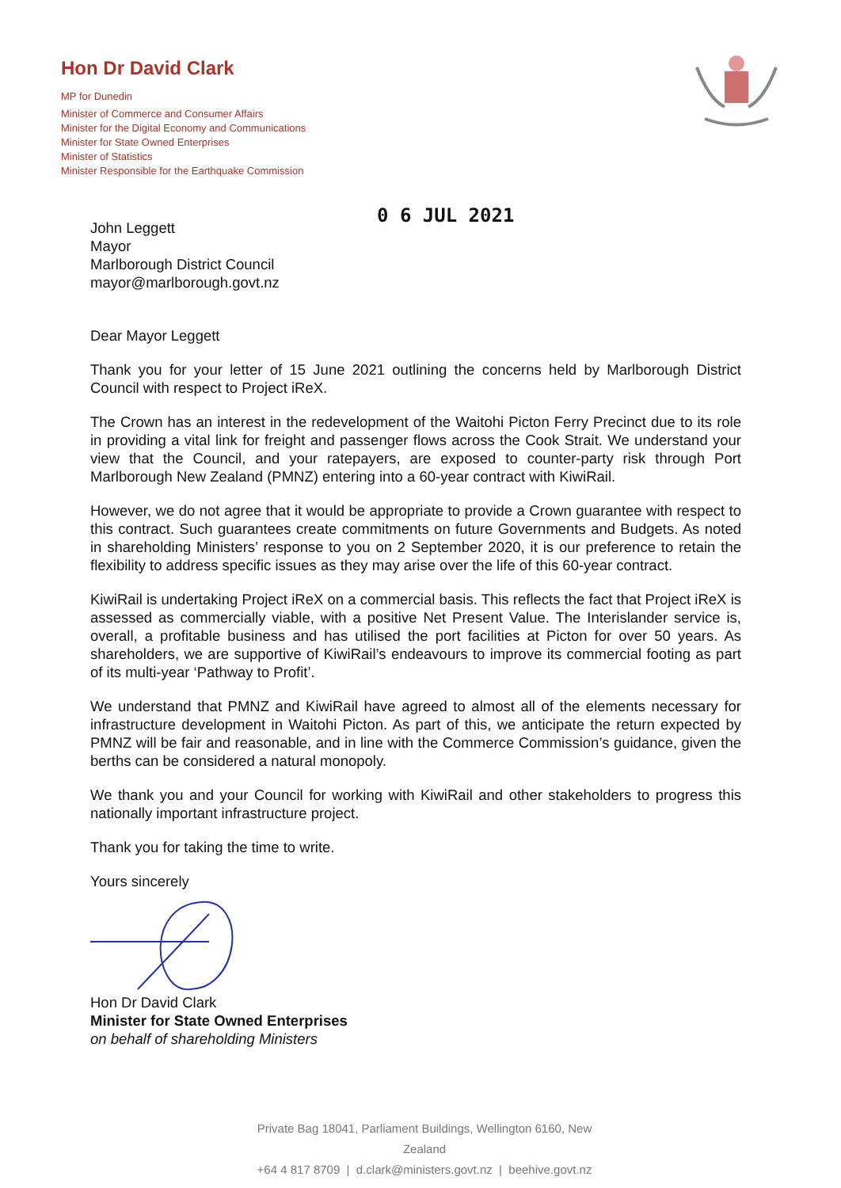Hon Dr David Clark
MP for Dunedin
Minister of Commerce and Consumer Affairs
Minister for the Digital Economy and Communications
Minister for State Owned Enterprises
Minister of Statistics
Minister Responsible for the Earthquake Commission
0 6 JUL 2021
John Leggett
Mayor
Marlborough District Council
mayor@marlborough.govt.nz
Dear Mayor Leggett
Thank you for your letter of 15 June 2021 outlining the concerns held by Marlborough District Council with respect to Project iReX.
The Crown has an interest in the redevelopment of the Waitohi Picton Ferry Precinct due to its role in providing a vital link for freight and passenger flows across the Cook Strait. We understand your view that the Council, and your ratepayers, are exposed to counter-party risk through Port Marlborough New Zealand (PMNZ) entering into a 60-year contract with KiwiRail.
However, we do not agree that it would be appropriate to provide a Crown guarantee with respect to this contract. Such guarantees create commitments on future Governments and Budgets. As noted in shareholding Ministers’ response to you on 2 September 2020, it is our preference to retain the flexibility to address specific issues as they may arise over the life of this 60-year contract.
KiwiRail is undertaking Project iReX on a commercial basis. This reflects the fact that Project iReX is assessed as commercially viable, with a positive Net Present Value. The Interislander service is, overall, a profitable business and has utilised the port facilities at Picton for over 50 years. As shareholders, we are supportive of KiwiRail’s endeavours to improve its commercial footing as part of its multi-year ‘Pathway to Profit’.
We understand that PMNZ and KiwiRail have agreed to almost all of the elements necessary for infrastructure development in Waitohi Picton. As part of this, we anticipate the return expected by PMNZ will be fair and reasonable, and in line with the Commerce Commission’s guidance, given the berths can be considered a natural monopoly.
We thank you and your Council for working with KiwiRail and other stakeholders to progress this nationally important infrastructure project.
Thank you for taking the time to write.
Yours sincerely
Hon Dr David Clark
Minister for State Owned Enterprises
on behalf of shareholding Ministers
Private Bag 18041, Parliament Buildings, Wellington 6160, New Zealand
+64 4 817 8709 | d.clark@ministers.govt.nz | beehive.govt.nz